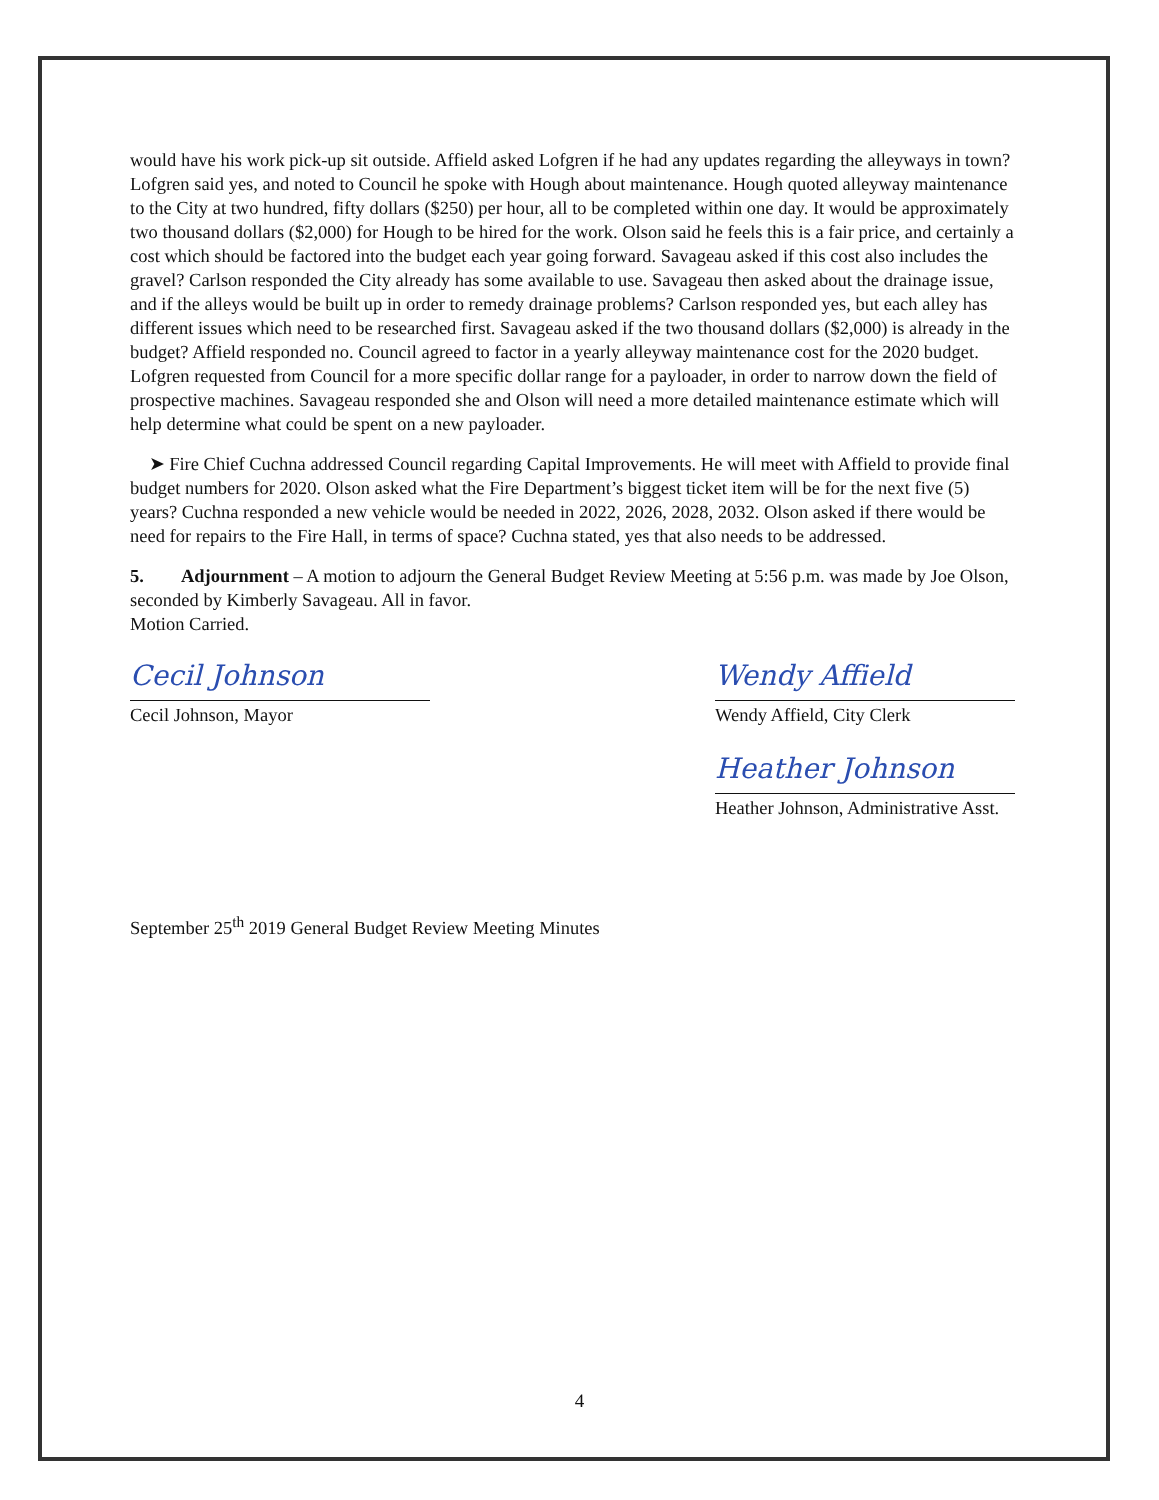would have his work pick-up sit outside. Affield asked Lofgren if he had any updates regarding the alleyways in town? Lofgren said yes, and noted to Council he spoke with Hough about maintenance. Hough quoted alleyway maintenance to the City at two hundred, fifty dollars ($250) per hour, all to be completed within one day. It would be approximately two thousand dollars ($2,000) for Hough to be hired for the work. Olson said he feels this is a fair price, and certainly a cost which should be factored into the budget each year going forward. Savageau asked if this cost also includes the gravel? Carlson responded the City already has some available to use. Savageau then asked about the drainage issue, and if the alleys would be built up in order to remedy drainage problems? Carlson responded yes, but each alley has different issues which need to be researched first. Savageau asked if the two thousand dollars ($2,000) is already in the budget? Affield responded no. Council agreed to factor in a yearly alleyway maintenance cost for the 2020 budget. Lofgren requested from Council for a more specific dollar range for a payloader, in order to narrow down the field of prospective machines. Savageau responded she and Olson will need a more detailed maintenance estimate which will help determine what could be spent on a new payloader.
➤ Fire Chief Cuchna addressed Council regarding Capital Improvements. He will meet with Affield to provide final budget numbers for 2020. Olson asked what the Fire Department’s biggest ticket item will be for the next five (5) years? Cuchna responded a new vehicle would be needed in 2022, 2026, 2028, 2032. Olson asked if there would be need for repairs to the Fire Hall, in terms of space? Cuchna stated, yes that also needs to be addressed.
5. Adjournment – A motion to adjourn the General Budget Review Meeting at 5:56 p.m. was made by Joe Olson, seconded by Kimberly Savageau. All in favor.
Motion Carried.
Cecil Johnson
Cecil Johnson, Mayor
Wendy Affield
Wendy Affield, City Clerk
Heather Johnson
Heather Johnson, Administrative Asst.
September 25<sup>th</sup> 2019 General Budget Review Meeting Minutes
4